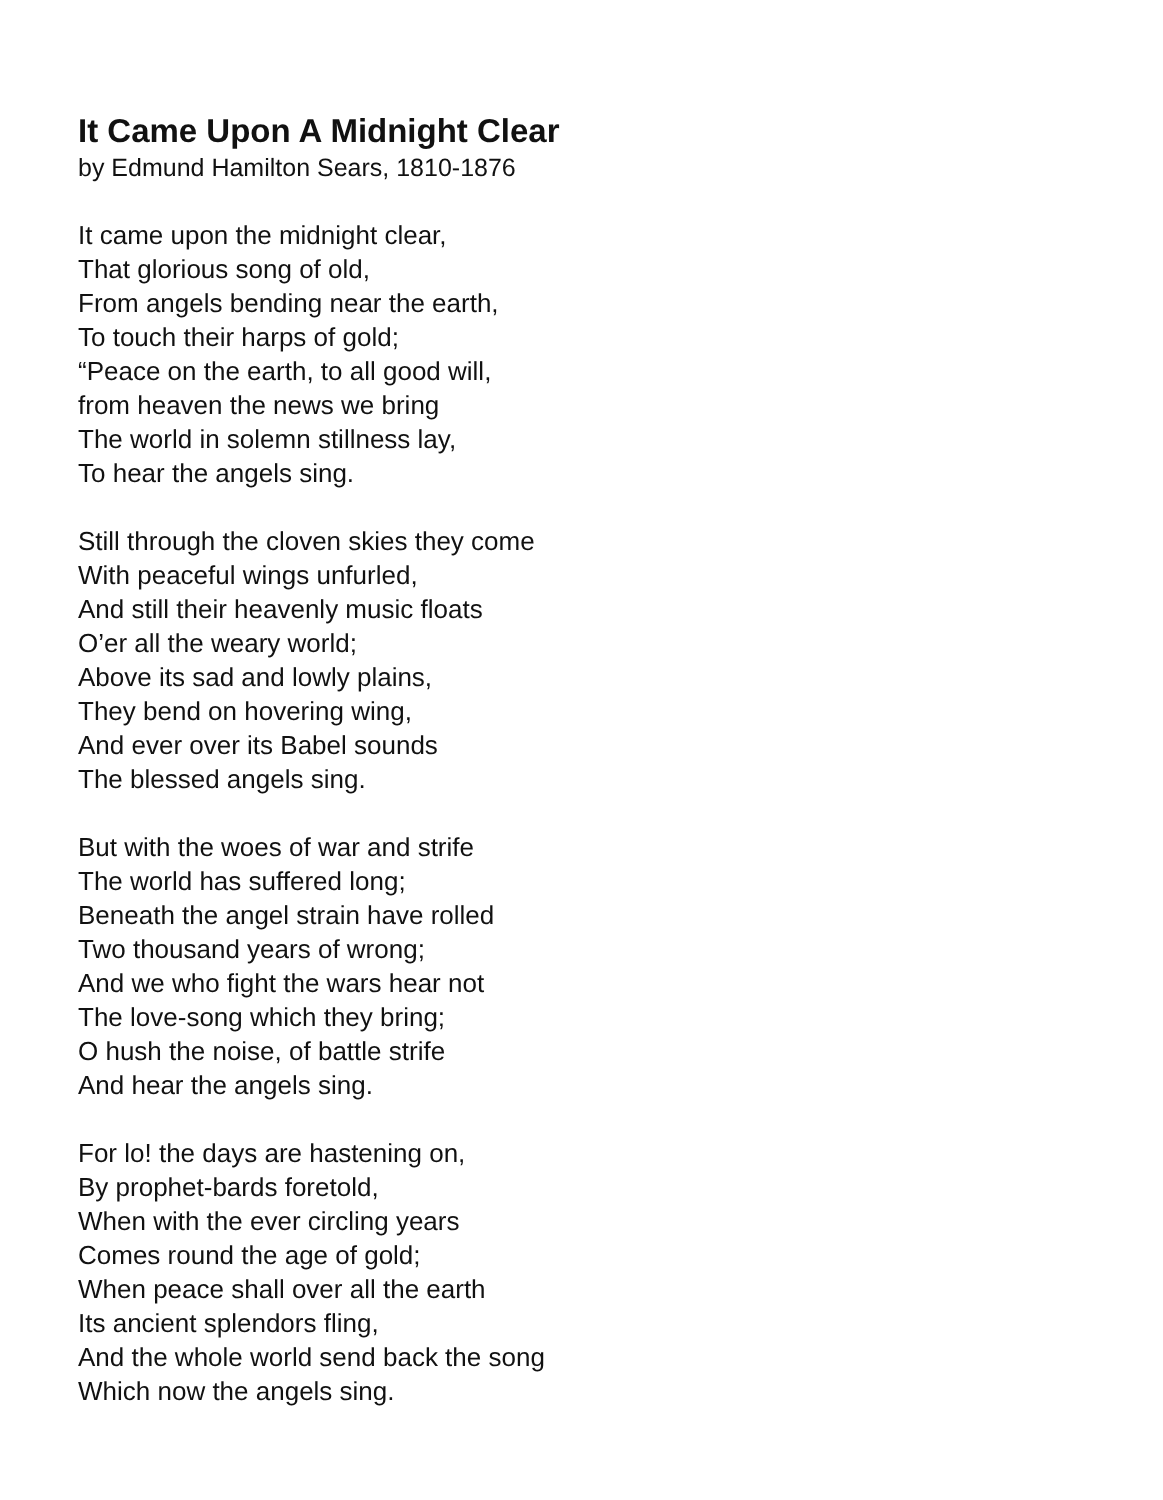It Came Upon A Midnight Clear
by Edmund Hamilton Sears, 1810-1876
It came upon the midnight clear,
That glorious song of old,
From angels bending near the earth,
To touch their harps of gold;
“Peace on the earth, to all good will,
from heaven the news we bring
The world in solemn stillness lay,
To hear the angels sing.
Still through the cloven skies they come
With peaceful wings unfurled,
And still their heavenly music floats
O’er all the weary world;
Above its sad and lowly plains,
They bend on hovering wing,
And ever over its Babel sounds
The blessed angels sing.
But with the woes of war and strife
The world has suffered long;
Beneath the angel strain have rolled
Two thousand years of wrong;
And we who fight the wars hear not
The love-song which they bring;
O hush the noise, of battle strife
And hear the angels sing.
For lo! the days are hastening on,
By prophet-bards foretold,
When with the ever circling years
Comes round the age of gold;
When peace shall over all the earth
Its ancient splendors fling,
And the whole world send back the song
Which now the angels sing.